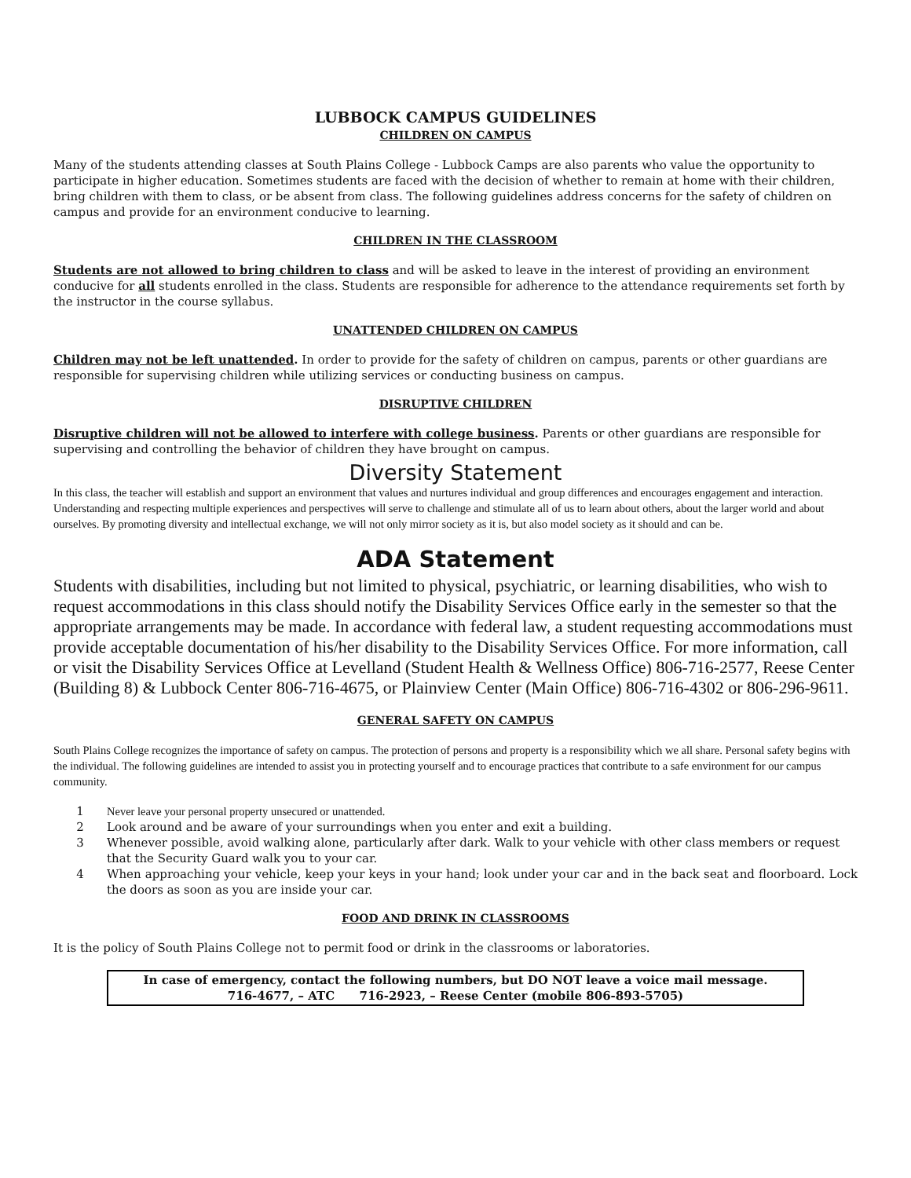LUBBOCK CAMPUS GUIDELINES
CHILDREN ON CAMPUS
Many of the students attending classes at South Plains College - Lubbock Camps are also parents who value the opportunity to participate in higher education. Sometimes students are faced with the decision of whether to remain at home with their children, bring children with them to class, or be absent from class. The following guidelines address concerns for the safety of children on campus and provide for an environment conducive to learning.
CHILDREN IN THE CLASSROOM
Students are not allowed to bring children to class and will be asked to leave in the interest of providing an environment conducive for all students enrolled in the class. Students are responsible for adherence to the attendance requirements set forth by the instructor in the course syllabus.
UNATTENDED CHILDREN ON CAMPUS
Children may not be left unattended. In order to provide for the safety of children on campus, parents or other guardians are responsible for supervising children while utilizing services or conducting business on campus.
DISRUPTIVE CHILDREN
Disruptive children will not be allowed to interfere with college business. Parents or other guardians are responsible for supervising and controlling the behavior of children they have brought on campus.
Diversity Statement
In this class, the teacher will establish and support an environment that values and nurtures individual and group differences and encourages engagement and interaction. Understanding and respecting multiple experiences and perspectives will serve to challenge and stimulate all of us to learn about others, about the larger world and about ourselves. By promoting diversity and intellectual exchange, we will not only mirror society as it is, but also model society as it should and can be.
ADA Statement
Students with disabilities, including but not limited to physical, psychiatric, or learning disabilities, who wish to request accommodations in this class should notify the Disability Services Office early in the semester so that the appropriate arrangements may be made. In accordance with federal law, a student requesting accommodations must provide acceptable documentation of his/her disability to the Disability Services Office. For more information, call or visit the Disability Services Office at Levelland (Student Health & Wellness Office) 806-716-2577, Reese Center (Building 8) & Lubbock Center 806-716-4675, or Plainview Center (Main Office) 806-716-4302 or 806-296-9611.
GENERAL SAFETY ON CAMPUS
South Plains College recognizes the importance of safety on campus. The protection of persons and property is a responsibility which we all share. Personal safety begins with the individual. The following guidelines are intended to assist you in protecting yourself and to encourage practices that contribute to a safe environment for our campus community.
1 Never leave your personal property unsecured or unattended.
2 Look around and be aware of your surroundings when you enter and exit a building.
3 Whenever possible, avoid walking alone, particularly after dark. Walk to your vehicle with other class members or request that the Security Guard walk you to your car.
4 When approaching your vehicle, keep your keys in your hand; look under your car and in the back seat and floorboard. Lock the doors as soon as you are inside your car.
FOOD AND DRINK IN CLASSROOMS
It is the policy of South Plains College not to permit food or drink in the classrooms or laboratories.
In case of emergency, contact the following numbers, but DO NOT leave a voice mail message.
716-4677, – ATC 716-2923, – Reese Center (mobile 806-893-5705)